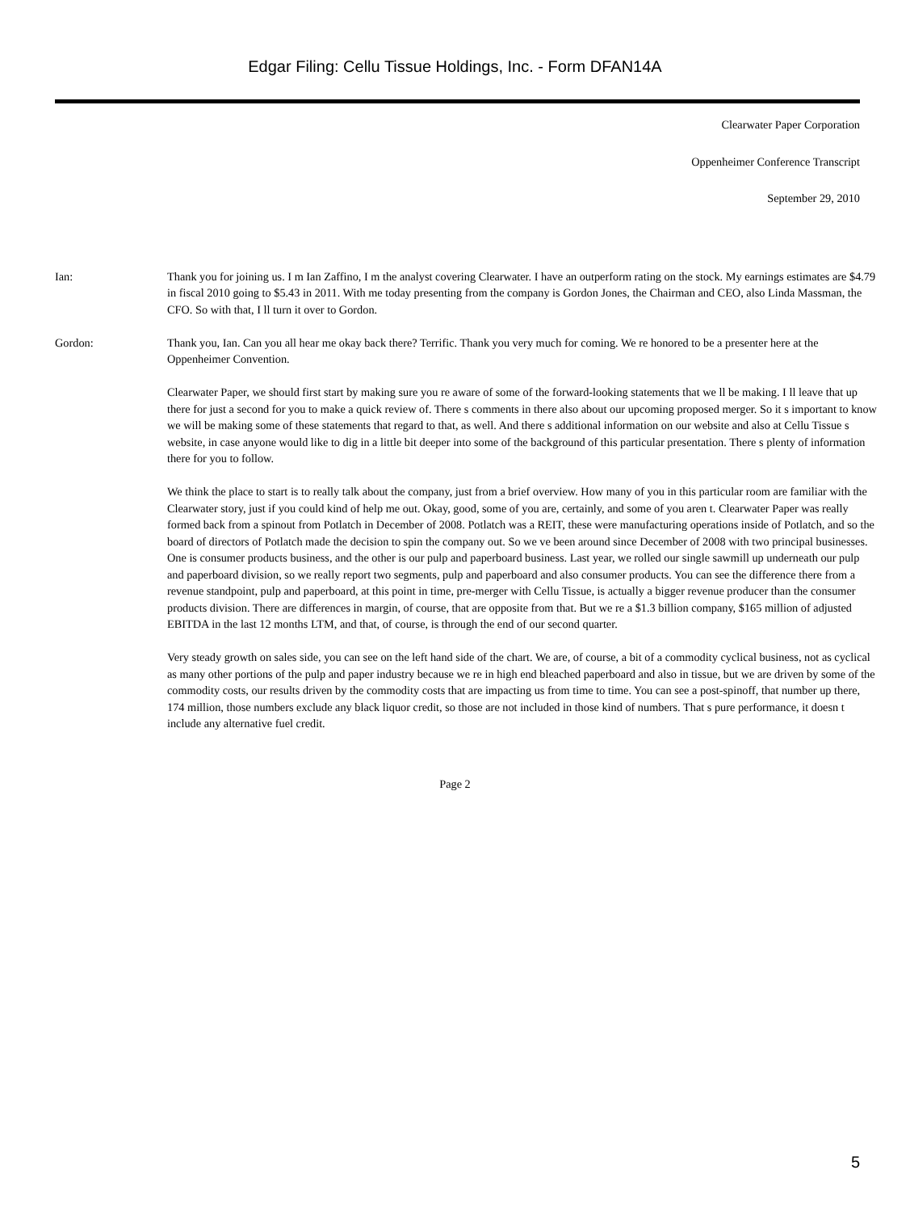Edgar Filing: Cellu Tissue Holdings, Inc. - Form DFAN14A
Clearwater Paper Corporation
Oppenheimer Conference Transcript
September 29, 2010
Ian: Thank you for joining us. I m Ian Zaffino, I m the analyst covering Clearwater. I have an outperform rating on the stock. My earnings estimates are $4.79 in fiscal 2010 going to $5.43 in 2011. With me today presenting from the company is Gordon Jones, the Chairman and CEO, also Linda Massman, the CFO. So with that, I ll turn it over to Gordon.
Gordon: Thank you, Ian. Can you all hear me okay back there? Terrific. Thank you very much for coming. We re honored to be a presenter here at the Oppenheimer Convention.
Clearwater Paper, we should first start by making sure you re aware of some of the forward-looking statements that we ll be making. I ll leave that up there for just a second for you to make a quick review of. There s comments in there also about our upcoming proposed merger. So it s important to know we will be making some of these statements that regard to that, as well. And there s additional information on our website and also at Cellu Tissue s website, in case anyone would like to dig in a little bit deeper into some of the background of this particular presentation. There s plenty of information there for you to follow.
We think the place to start is to really talk about the company, just from a brief overview. How many of you in this particular room are familiar with the Clearwater story, just if you could kind of help me out. Okay, good, some of you are, certainly, and some of you aren t. Clearwater Paper was really formed back from a spinout from Potlatch in December of 2008. Potlatch was a REIT, these were manufacturing operations inside of Potlatch, and so the board of directors of Potlatch made the decision to spin the company out. So we ve been around since December of 2008 with two principal businesses. One is consumer products business, and the other is our pulp and paperboard business. Last year, we rolled our single sawmill up underneath our pulp and paperboard division, so we really report two segments, pulp and paperboard and also consumer products. You can see the difference there from a revenue standpoint, pulp and paperboard, at this point in time, pre-merger with Cellu Tissue, is actually a bigger revenue producer than the consumer products division. There are differences in margin, of course, that are opposite from that. But we re a $1.3 billion company, $165 million of adjusted EBITDA in the last 12 months LTM, and that, of course, is through the end of our second quarter.
Very steady growth on sales side, you can see on the left hand side of the chart. We are, of course, a bit of a commodity cyclical business, not as cyclical as many other portions of the pulp and paper industry because we re in high end bleached paperboard and also in tissue, but we are driven by some of the commodity costs, our results driven by the commodity costs that are impacting us from time to time. You can see a post-spinoff, that number up there, 174 million, those numbers exclude any black liquor credit, so those are not included in those kind of numbers. That s pure performance, it doesn t include any alternative fuel credit.
Page 2
5